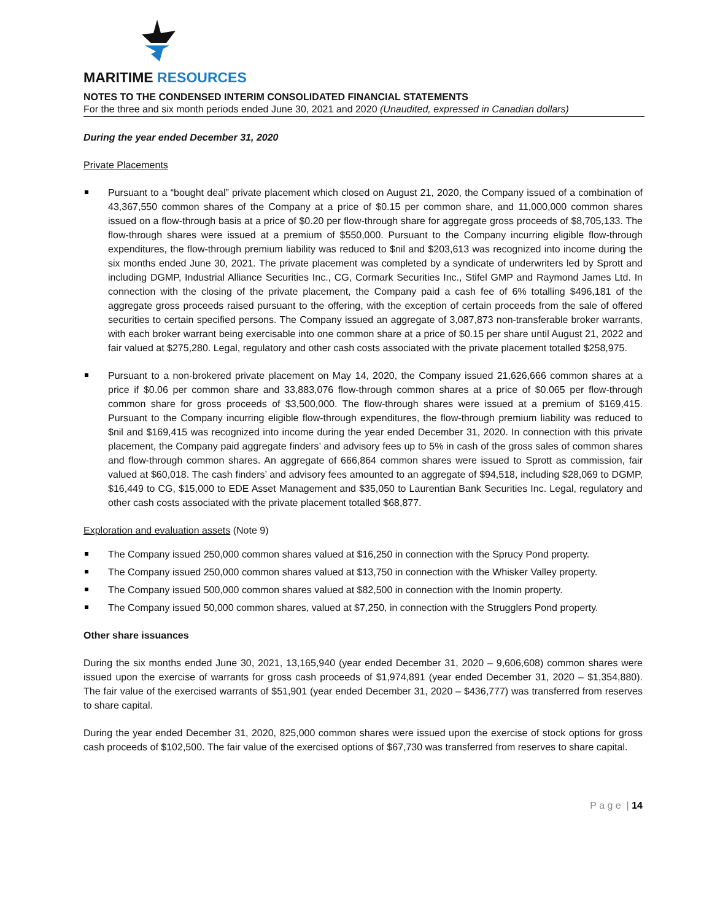MARITIME RESOURCES
NOTES TO THE CONDENSED INTERIM CONSOLIDATED FINANCIAL STATEMENTS
For the three and six month periods ended June 30, 2021 and 2020 (Unaudited, expressed in Canadian dollars)
During the year ended December 31, 2020
Private Placements
Pursuant to a “bought deal” private placement which closed on August 21, 2020, the Company issued of a combination of 43,367,550 common shares of the Company at a price of $0.15 per common share, and 11,000,000 common shares issued on a flow-through basis at a price of $0.20 per flow-through share for aggregate gross proceeds of $8,705,133. The flow-through shares were issued at a premium of $550,000. Pursuant to the Company incurring eligible flow-through expenditures, the flow-through premium liability was reduced to $nil and $203,613 was recognized into income during the six months ended June 30, 2021. The private placement was completed by a syndicate of underwriters led by Sprott and including DGMP, Industrial Alliance Securities Inc., CG, Cormark Securities Inc., Stifel GMP and Raymond James Ltd. In connection with the closing of the private placement, the Company paid a cash fee of 6% totalling $496,181 of the aggregate gross proceeds raised pursuant to the offering, with the exception of certain proceeds from the sale of offered securities to certain specified persons. The Company issued an aggregate of 3,087,873 non-transferable broker warrants, with each broker warrant being exercisable into one common share at a price of $0.15 per share until August 21, 2022 and fair valued at $275,280. Legal, regulatory and other cash costs associated with the private placement totalled $258,975.
Pursuant to a non-brokered private placement on May 14, 2020, the Company issued 21,626,666 common shares at a price if $0.06 per common share and 33,883,076 flow-through common shares at a price of $0.065 per flow-through common share for gross proceeds of $3,500,000. The flow-through shares were issued at a premium of $169,415. Pursuant to the Company incurring eligible flow-through expenditures, the flow-through premium liability was reduced to $nil and $169,415 was recognized into income during the year ended December 31, 2020. In connection with this private placement, the Company paid aggregate finders’ and advisory fees up to 5% in cash of the gross sales of common shares and flow-through common shares. An aggregate of 666,864 common shares were issued to Sprott as commission, fair valued at $60,018. The cash finders’ and advisory fees amounted to an aggregate of $94,518, including $28,069 to DGMP, $16,449 to CG, $15,000 to EDE Asset Management and $35,050 to Laurentian Bank Securities Inc. Legal, regulatory and other cash costs associated with the private placement totalled $68,877.
Exploration and evaluation assets (Note 9)
The Company issued 250,000 common shares valued at $16,250 in connection with the Sprucy Pond property.
The Company issued 250,000 common shares valued at $13,750 in connection with the Whisker Valley property.
The Company issued 500,000 common shares valued at $82,500 in connection with the Inomin property.
The Company issued 50,000 common shares, valued at $7,250, in connection with the Strugglers Pond property.
Other share issuances
During the six months ended June 30, 2021, 13,165,940 (year ended December 31, 2020 – 9,606,608) common shares were issued upon the exercise of warrants for gross cash proceeds of $1,974,891 (year ended December 31, 2020 – $1,354,880). The fair value of the exercised warrants of $51,901 (year ended December 31, 2020 – $436,777) was transferred from reserves to share capital.
During the year ended December 31, 2020, 825,000 common shares were issued upon the exercise of stock options for gross cash proceeds of $102,500. The fair value of the exercised options of $67,730 was transferred from reserves to share capital.
P a g e | 14